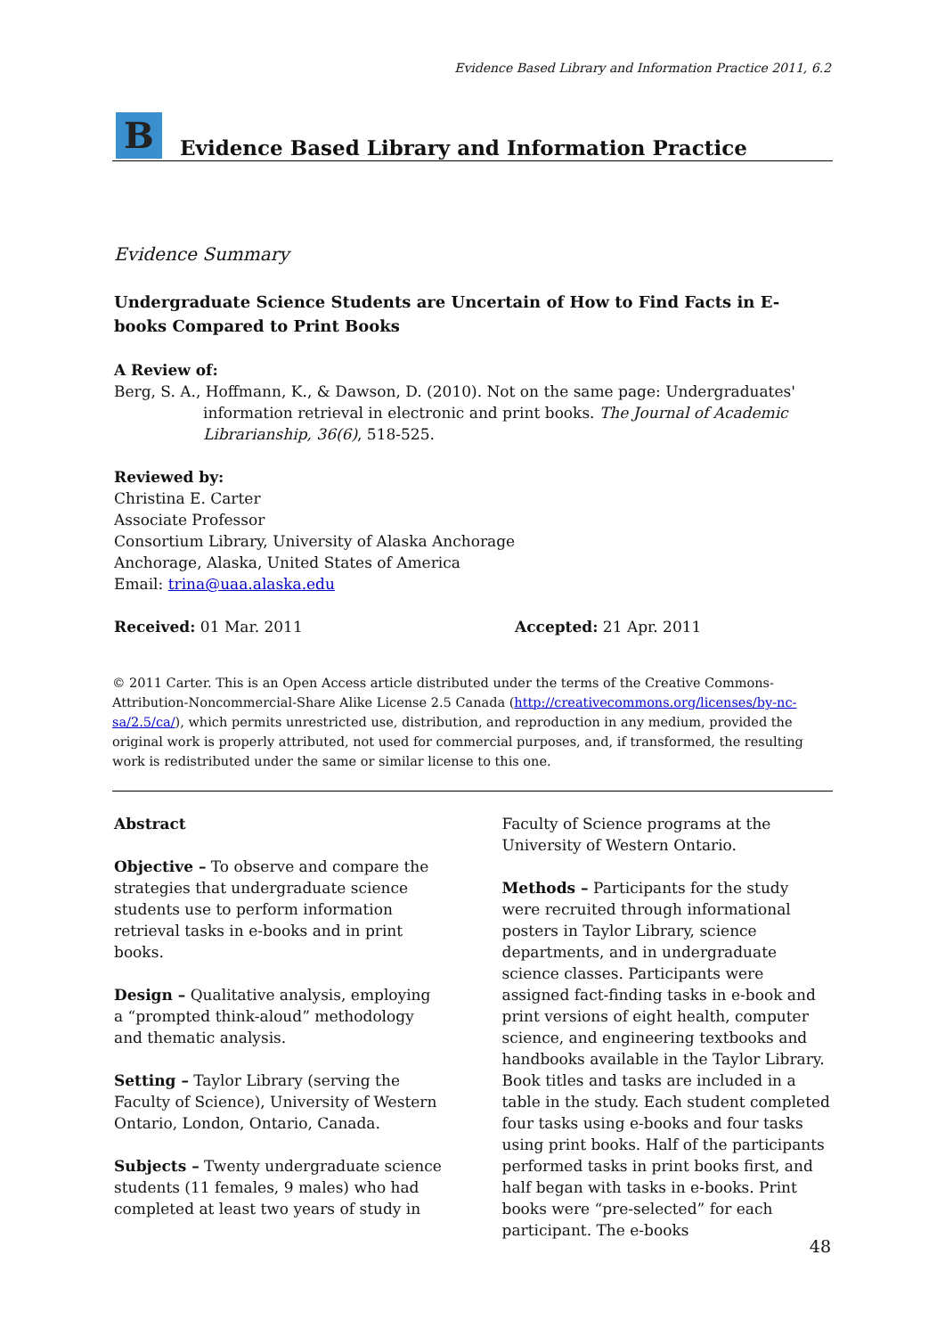Evidence Based Library and Information Practice 2011, 6.2
B
Evidence Based Library and Information Practice
Evidence Summary
Undergraduate Science Students are Uncertain of How to Find Facts in E-books Compared to Print Books
A Review of:
Berg, S. A., Hoffmann, K., & Dawson, D. (2010). Not on the same page: Undergraduates' information retrieval in electronic and print books. The Journal of Academic Librarianship, 36(6), 518-525.
Reviewed by:
Christina E. Carter
Associate Professor
Consortium Library, University of Alaska Anchorage
Anchorage, Alaska, United States of America
Email: trina@uaa.alaska.edu
Received: 01 Mar. 2011 Accepted: 21 Apr. 2011
© 2011 Carter. This is an Open Access article distributed under the terms of the Creative Commons-Attribution-Noncommercial-Share Alike License 2.5 Canada (http://creativecommons.org/licenses/by-nc-sa/2.5/ca/), which permits unrestricted use, distribution, and reproduction in any medium, provided the original work is properly attributed, not used for commercial purposes, and, if transformed, the resulting work is redistributed under the same or similar license to this one.
Abstract
Objective – To observe and compare the strategies that undergraduate science students use to perform information retrieval tasks in e-books and in print books.
Design – Qualitative analysis, employing a “prompted think-aloud” methodology and thematic analysis.
Setting – Taylor Library (serving the Faculty of Science), University of Western Ontario, London, Ontario, Canada.
Subjects – Twenty undergraduate science students (11 females, 9 males) who had completed at least two years of study in
Faculty of Science programs at the University of Western Ontario.
Methods – Participants for the study were recruited through informational posters in Taylor Library, science departments, and in undergraduate science classes. Participants were assigned fact-finding tasks in e-book and print versions of eight health, computer science, and engineering textbooks and handbooks available in the Taylor Library. Book titles and tasks are included in a table in the study. Each student completed four tasks using e-books and four tasks using print books. Half of the participants performed tasks in print books first, and half began with tasks in e-books. Print books were “pre-selected” for each participant. The e-books
48